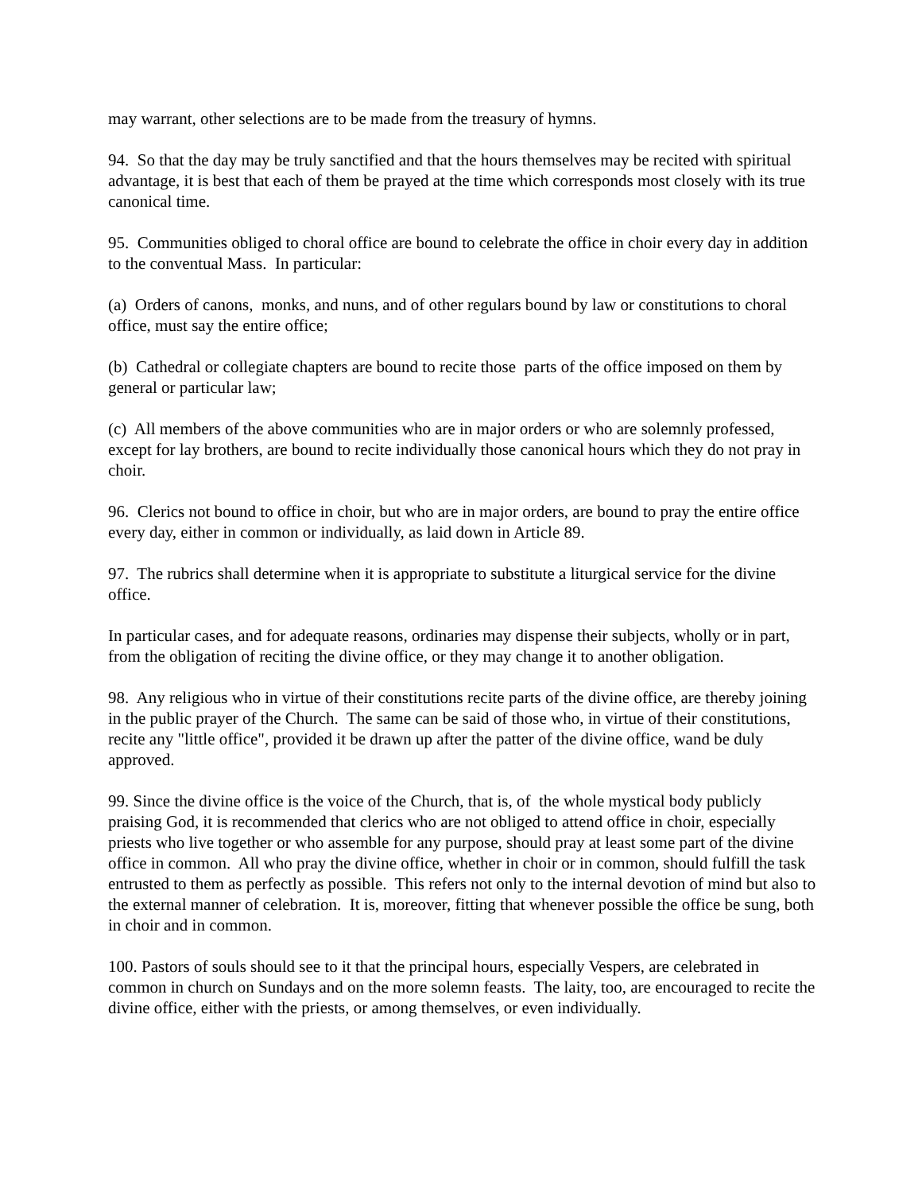may warrant, other selections are to be made from the treasury of hymns.
94. So that the day may be truly sanctified and that the hours themselves may be recited with spiritual advantage, it is best that each of them be prayed at the time which corresponds most closely with its true canonical time.
95. Communities obliged to choral office are bound to celebrate the office in choir every day in addition to the conventual Mass. In particular:
(a) Orders of canons, monks, and nuns, and of other regulars bound by law or constitutions to choral office, must say the entire office;
(b) Cathedral or collegiate chapters are bound to recite those parts of the office imposed on them by general or particular law;
(c) All members of the above communities who are in major orders or who are solemnly professed, except for lay brothers, are bound to recite individually those canonical hours which they do not pray in choir.
96. Clerics not bound to office in choir, but who are in major orders, are bound to pray the entire office every day, either in common or individually, as laid down in Article 89.
97. The rubrics shall determine when it is appropriate to substitute a liturgical service for the divine office.
In particular cases, and for adequate reasons, ordinaries may dispense their subjects, wholly or in part, from the obligation of reciting the divine office, or they may change it to another obligation.
98. Any religious who in virtue of their constitutions recite parts of the divine office, are thereby joining in the public prayer of the Church. The same can be said of those who, in virtue of their constitutions, recite any "little office", provided it be drawn up after the patter of the divine office, wand be duly approved.
99. Since the divine office is the voice of the Church, that is, of the whole mystical body publicly praising God, it is recommended that clerics who are not obliged to attend office in choir, especially priests who live together or who assemble for any purpose, should pray at least some part of the divine office in common. All who pray the divine office, whether in choir or in common, should fulfill the task entrusted to them as perfectly as possible. This refers not only to the internal devotion of mind but also to the external manner of celebration. It is, moreover, fitting that whenever possible the office be sung, both in choir and in common.
100. Pastors of souls should see to it that the principal hours, especially Vespers, are celebrated in common in church on Sundays and on the more solemn feasts. The laity, too, are encouraged to recite the divine office, either with the priests, or among themselves, or even individually.